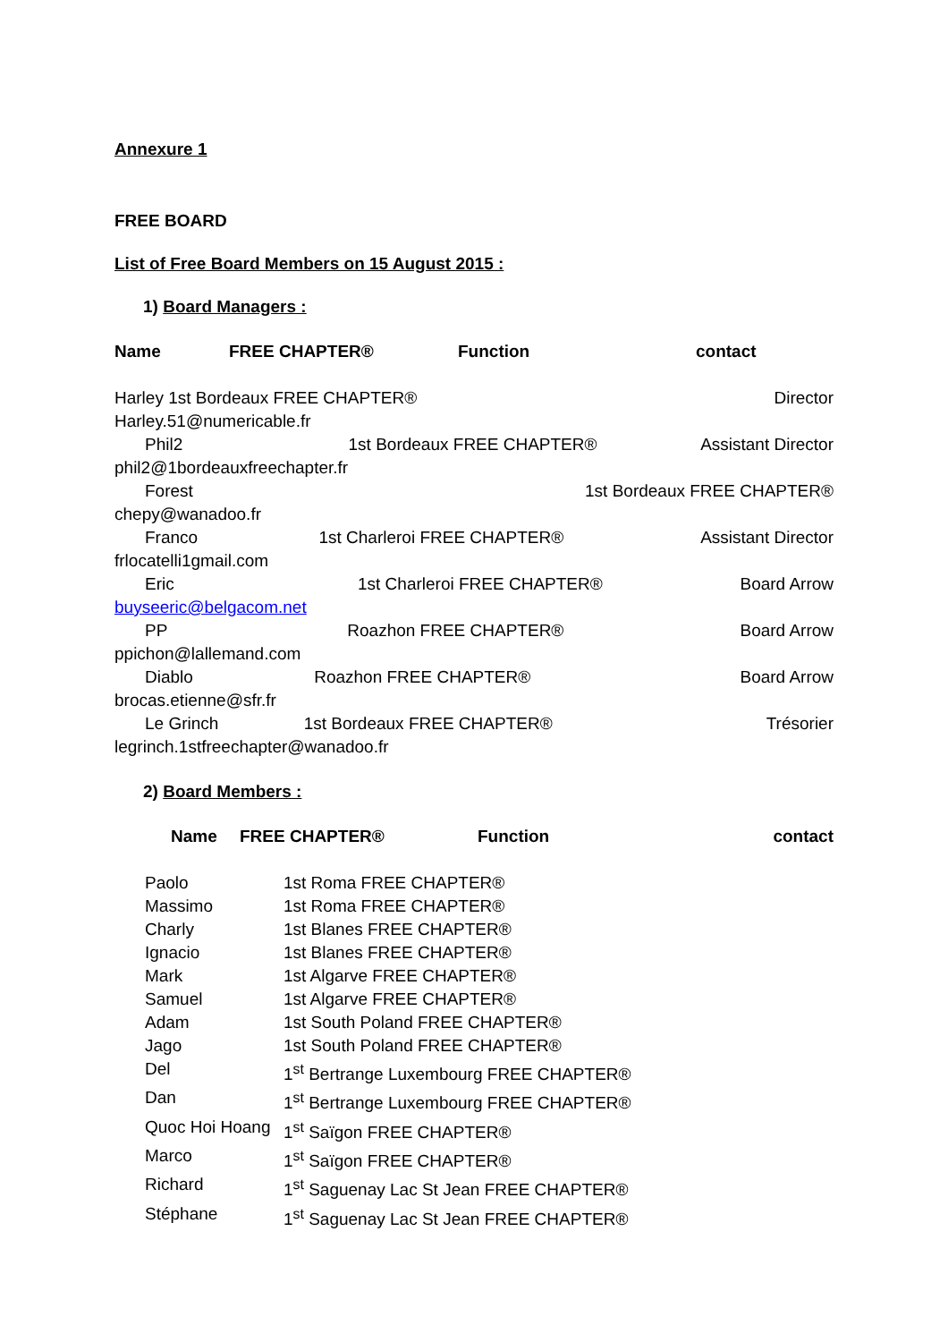Annexure 1
FREE BOARD
List of Free Board Members on 15 August 2015 :
1) Board Managers :
| Name | FREE CHAPTER® | Function | contact |
| --- | --- | --- | --- |
Harley 1st Bordeaux FREE CHAPTER® Director
Harley.51@numericable.fr
Phil2 1st Bordeaux FREE CHAPTER® Assistant Director
phil2@1bordeauxfreechapter.fr
Forest 1st Bordeaux FREE CHAPTER®
chepy@wanadoo.fr
Franco 1st Charleroi FREE CHAPTER® Assistant Director
frlocatelli1gmail.com
Eric 1st Charleroi FREE CHAPTER® Board Arrow
buyseeric@belgacom.net
PP Roazhon FREE CHAPTER® Board Arrow
ppichon@lallemand.com
Diablo Roazhon FREE CHAPTER® Board Arrow
brocas.etienne@sfr.fr
Le Grinch 1st Bordeaux FREE CHAPTER® Trésorier
legrinch.1stfreechapter@wanadoo.fr
2) Board Members :
| Name | FREE CHAPTER® | Function | contact |
| --- | --- | --- | --- |
| Paolo | 1st Roma FREE CHAPTER® |
| Massimo | 1st Roma FREE CHAPTER® |
| Charly | 1st Blanes FREE CHAPTER® |
| Ignacio | 1st Blanes FREE CHAPTER® |
| Mark | 1st Algarve FREE CHAPTER® |
| Samuel | 1st Algarve FREE CHAPTER® |
| Adam | 1st South Poland FREE CHAPTER® |
| Jago | 1st South Poland FREE CHAPTER® |
| Del | 1<sup>st</sup> Bertrange Luxembourg FREE CHAPTER® |
| Dan | 1<sup>st</sup> Bertrange Luxembourg FREE CHAPTER® |
| Quoc Hoi Hoang | 1<sup>st</sup> Saïgon FREE CHAPTER® |
| Marco | 1<sup>st</sup> Saïgon FREE CHAPTER® |
| Richard | 1<sup>st</sup> Saguenay Lac St Jean FREE CHAPTER® |
| Stéphane | 1<sup>st</sup> Saguenay Lac St Jean FREE CHAPTER® |